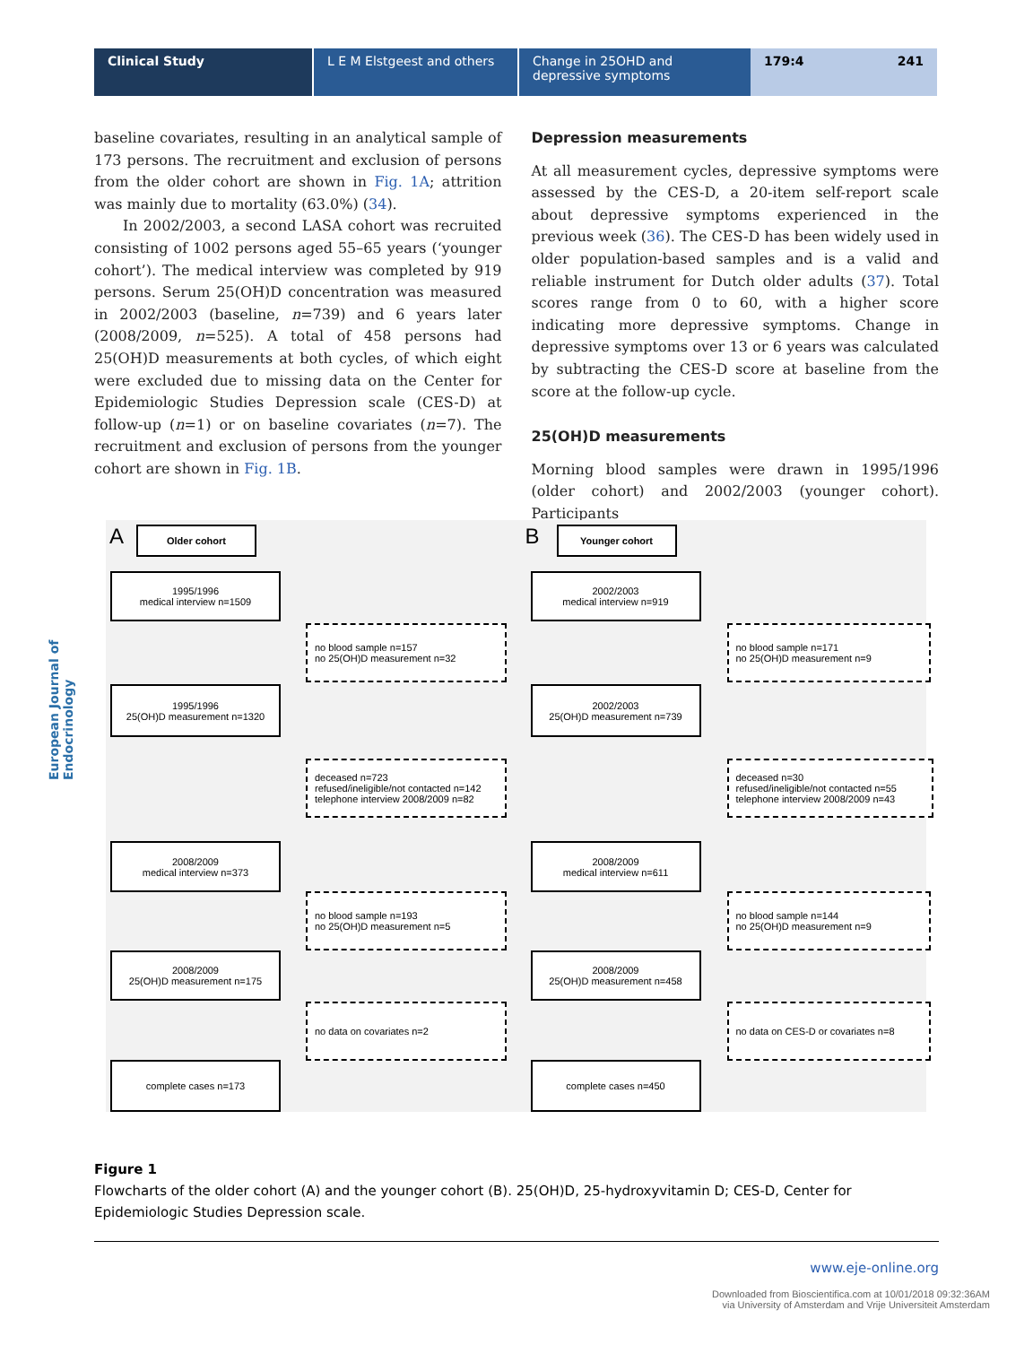Clinical Study L E M Elstgeest and others
Change in 25OHD and depressive symptoms
179:4 241
European Journal of Endocrinology
baseline covariates, resulting in an analytical sample of 173 persons. The recruitment and exclusion of persons from the older cohort are shown in Fig. 1A; attrition was mainly due to mortality (63.0%) (34).
In 2002/2003, a second LASA cohort was recruited consisting of 1002 persons aged 55–65 years (‘younger cohort’). The medical interview was completed by 919 persons. Serum 25(OH)D concentration was measured in 2002/2003 (baseline, n=739) and 6 years later (2008/2009, n=525). A total of 458 persons had 25(OH)D measurements at both cycles, of which eight were excluded due to missing data on the Center for Epidemiologic Studies Depression scale (CES-D) at follow-up (n=1) or on baseline covariates (n=7). The recruitment and exclusion of persons from the younger cohort are shown in Fig. 1B.
Depression measurements
At all measurement cycles, depressive symptoms were assessed by the CES-D, a 20-item self-report scale about depressive symptoms experienced in the previous week (36). The CES-D has been widely used in older population-based samples and is a valid and reliable instrument for Dutch older adults (37). Total scores range from 0 to 60, with a higher score indicating more depressive symptoms. Change in depressive symptoms over 13 or 6 years was calculated by subtracting the CES-D score at baseline from the score at the follow-up cycle.
25(OH)D measurements
Morning blood samples were drawn in 1995/1996 (older cohort) and 2002/2003 (younger cohort). Participants
A Older cohort
1995/1996
medical interview n=1509
no blood sample n=157
no 25(OH)D measurement n=32
1995/1996
25(OH)D measurement n=1320
deceased n=723
refused/ineligible/not contacted n=142
telephone interview 2008/2009 n=82
2008/2009
medical interview n=373
no blood sample n=193
no 25(OH)D measurement n=5
2008/2009
25(OH)D measurement n=175
no data on covariates n=2
complete cases n=173
B Younger cohort
2002/2003
medical interview n=919
no blood sample n=171
no 25(OH)D measurement n=9
2002/2003
25(OH)D measurement n=739
deceased n=30
refused/ineligible/not contacted n=55
telephone interview 2008/2009 n=43
2008/2009
medical interview n=611
no blood sample n=144
no 25(OH)D measurement n=9
2008/2009
25(OH)D measurement n=458
no data on CES-D or covariates n=8
complete cases n=450
Figure 1
Flowcharts of the older cohort (A) and the younger cohort (B). 25(OH)D, 25-hydroxyvitamin D; CES-D, Center for Epidemiologic Studies Depression scale.
www.eje-online.org
Downloaded from Bioscientifica.com at 10/01/2018 09:32:36AM
via University of Amsterdam and Vrije Universiteit Amsterdam